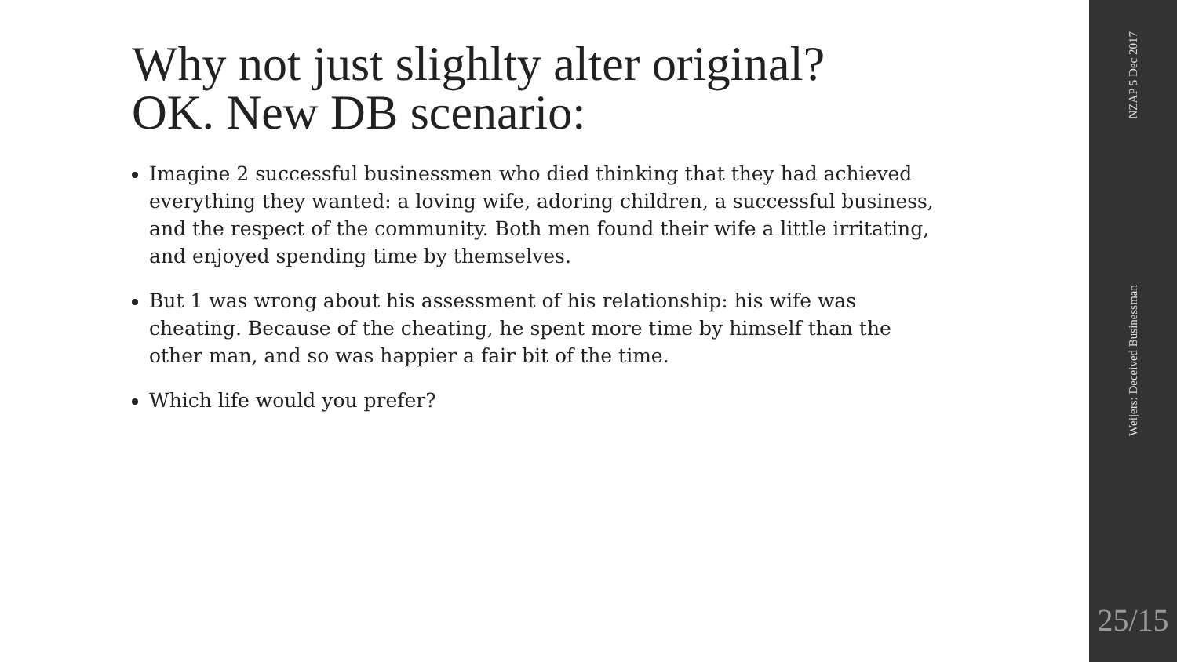Why not just slighlty alter original?
OK. New DB scenario:
Imagine 2 successful businessmen who died thinking that they had achieved everything they wanted: a loving wife, adoring children, a successful business, and the respect of the community. Both men found their wife a little irritating, and enjoyed spending time by themselves.
But 1 was wrong about his assessment of his relationship: his wife was cheating. Because of the cheating, he spent more time by himself than the other man, and so was happier a fair bit of the time.
Which life would you prefer?
NZAP 5 Dec 2017
Weijers: Deceived Businessman
25/15